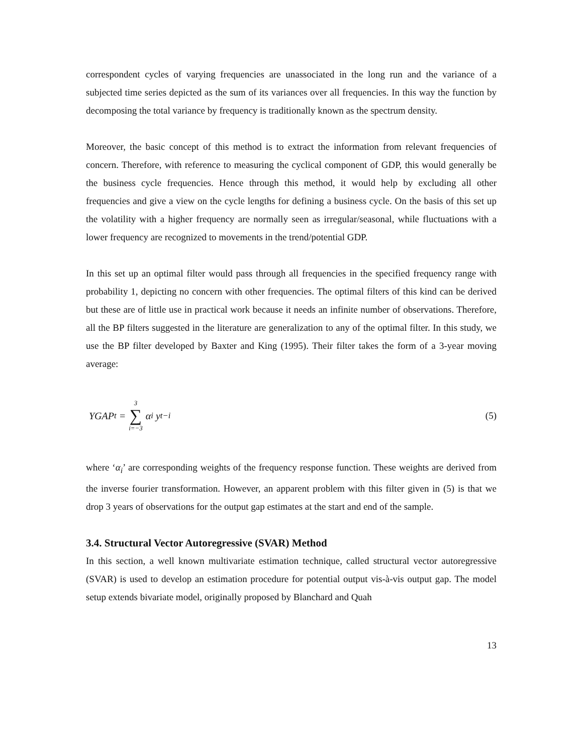correspondent cycles of varying frequencies are unassociated in the long run and the variance of a subjected time series depicted as the sum of its variances over all frequencies. In this way the function by decomposing the total variance by frequency is traditionally known as the spectrum density.
Moreover, the basic concept of this method is to extract the information from relevant frequencies of concern. Therefore, with reference to measuring the cyclical component of GDP, this would generally be the business cycle frequencies. Hence through this method, it would help by excluding all other frequencies and give a view on the cycle lengths for defining a business cycle. On the basis of this set up the volatility with a higher frequency are normally seen as irregular/seasonal, while fluctuations with a lower frequency are recognized to movements in the trend/potential GDP.
In this set up an optimal filter would pass through all frequencies in the specified frequency range with probability 1, depicting no concern with other frequencies. The optimal filters of this kind can be derived but these are of little use in practical work because it needs an infinite number of observations. Therefore, all the BP filters suggested in the literature are generalization to any of the optimal filter. In this study, we use the BP filter developed by Baxter and King (1995). Their filter takes the form of a 3-year moving average:
YGAP<sub>t</sub> = 3 ∑ i=−3 α<sub>i</sub> y<sub>t−i</sub> (5)
where ‘α<sub>i</sub>’ are corresponding weights of the frequency response function. These weights are derived from the inverse fourier transformation. However, an apparent problem with this filter given in (5) is that we drop 3 years of observations for the output gap estimates at the start and end of the sample.
3.4. Structural Vector Autoregressive (SVAR) Method
In this section, a well known multivariate estimation technique, called structural vector autoregressive (SVAR) is used to develop an estimation procedure for potential output vis-à-vis output gap. The model setup extends bivariate model, originally proposed by Blanchard and Quah
13